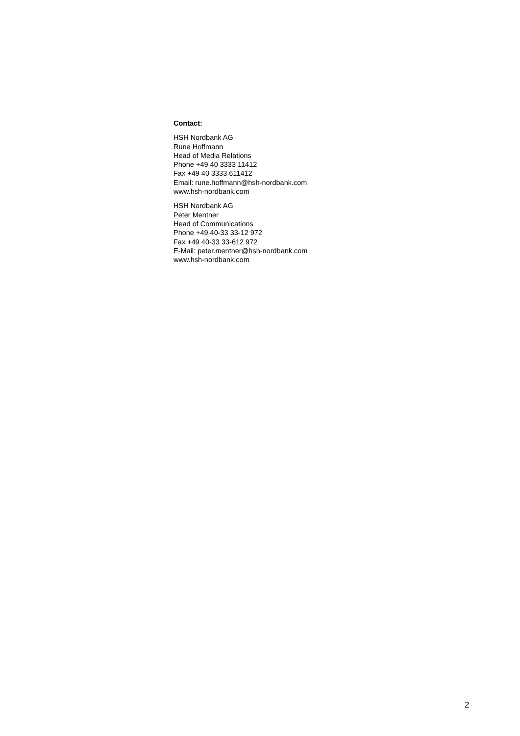Contact:
HSH Nordbank AG
Rune Hoffmann
Head of Media Relations
Phone +49 40 3333 11412
Fax +49 40 3333 611412
Email: rune.hoffmann@hsh-nordbank.com
www.hsh-nordbank.com
HSH Nordbank AG
Peter Mentner
Head of Communications
Phone +49 40-33 33-12 972
Fax +49 40-33 33-612 972
E-Mail: peter.mentner@hsh-nordbank.com
www.hsh-nordbank.com
2